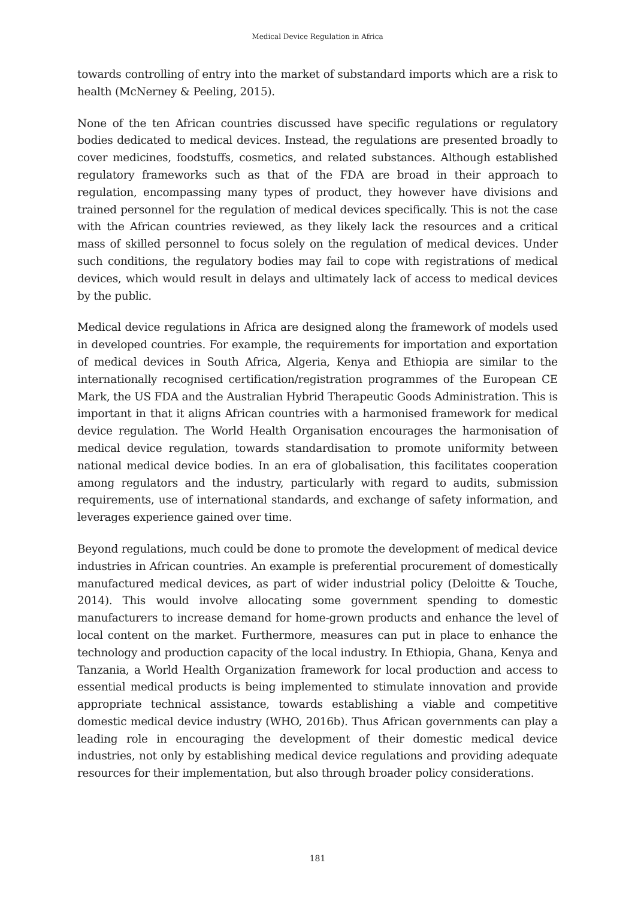Medical Device Regulation in Africa
towards controlling of entry into the market of substandard imports which are a risk to health (McNerney & Peeling, 2015).
None of the ten African countries discussed have specific regulations or regulatory bodies dedicated to medical devices. Instead, the regulations are presented broadly to cover medicines, foodstuffs, cosmetics, and related substances. Although established regulatory frameworks such as that of the FDA are broad in their approach to regulation, encompassing many types of product, they however have divisions and trained personnel for the regulation of medical devices specifically. This is not the case with the African countries reviewed, as they likely lack the resources and a critical mass of skilled personnel to focus solely on the regulation of medical devices. Under such conditions, the regulatory bodies may fail to cope with registrations of medical devices, which would result in delays and ultimately lack of access to medical devices by the public.
Medical device regulations in Africa are designed along the framework of models used in developed countries. For example, the requirements for importation and exportation of medical devices in South Africa, Algeria, Kenya and Ethiopia are similar to the internationally recognised certification/registration programmes of the European CE Mark, the US FDA and the Australian Hybrid Therapeutic Goods Administration. This is important in that it aligns African countries with a harmonised framework for medical device regulation. The World Health Organisation encourages the harmonisation of medical device regulation, towards standardisation to promote uniformity between national medical device bodies. In an era of globalisation, this facilitates cooperation among regulators and the industry, particularly with regard to audits, submission requirements, use of international standards, and exchange of safety information, and leverages experience gained over time.
Beyond regulations, much could be done to promote the development of medical device industries in African countries. An example is preferential procurement of domestically manufactured medical devices, as part of wider industrial policy (Deloitte & Touche, 2014). This would involve allocating some government spending to domestic manufacturers to increase demand for home-grown products and enhance the level of local content on the market. Furthermore, measures can put in place to enhance the technology and production capacity of the local industry. In Ethiopia, Ghana, Kenya and Tanzania, a World Health Organization framework for local production and access to essential medical products is being implemented to stimulate innovation and provide appropriate technical assistance, towards establishing a viable and competitive domestic medical device industry (WHO, 2016b). Thus African governments can play a leading role in encouraging the development of their domestic medical device industries, not only by establishing medical device regulations and providing adequate resources for their implementation, but also through broader policy considerations.
181